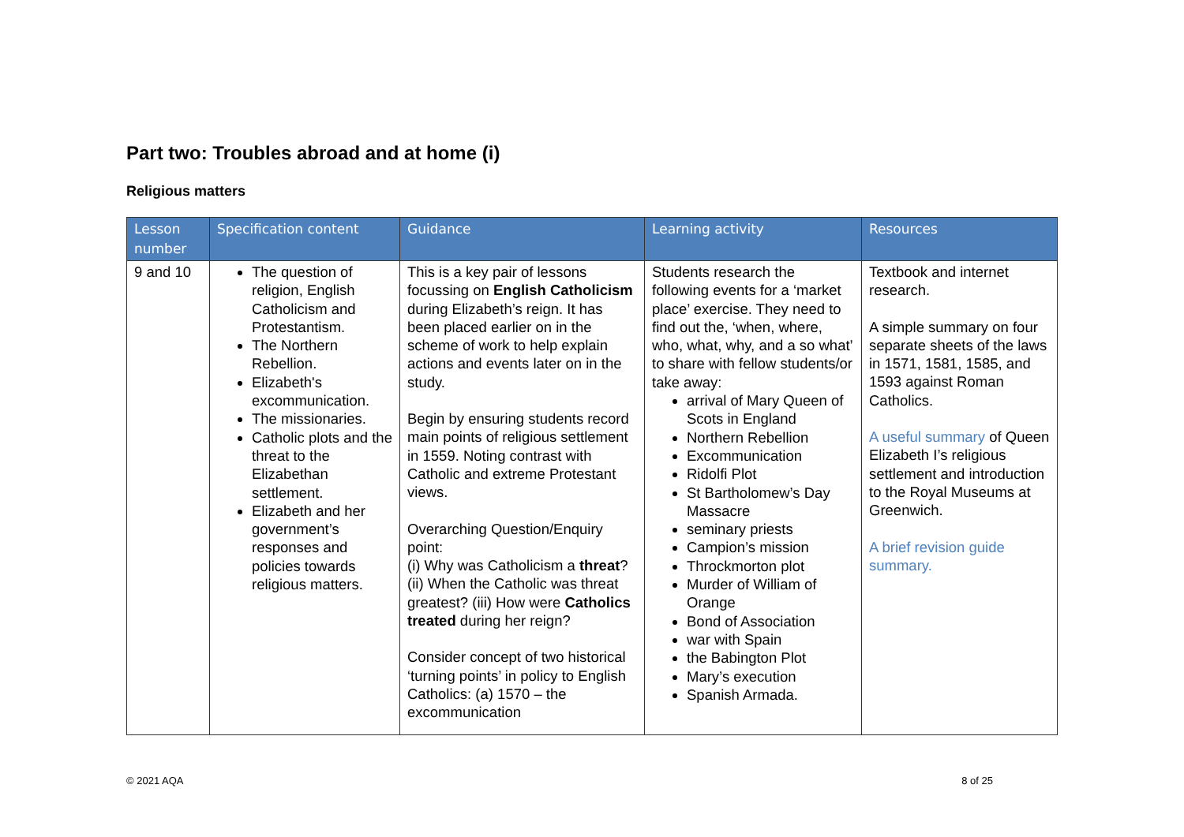Part two: Troubles abroad and at home (i)
Religious matters
| Lesson number | Specification content | Guidance | Learning activity | Resources |
| --- | --- | --- | --- | --- |
| 9 and 10 | The question of religion, English Catholicism and Protestantism. The Northern Rebellion. Elizabeth's excommunication. The missionaries. Catholic plots and the threat to the Elizabethan settlement. Elizabeth and her government’s responses and policies towards religious matters. | This is a key pair of lessons focussing on English Catholicism during Elizabeth’s reign. It has been placed earlier on in the scheme of work to help explain actions and events later on in the study. Begin by ensuring students record main points of religious settlement in 1559. Noting contrast with Catholic and extreme Protestant views. Overarching Question/Enquiry point: (i) Why was Catholicism a threat ? (ii) When the Catholic was threat greatest? (iii) How were Catholics treated during her reign? Consider concept of two historical ‘turning points’ in policy to English Catholics: (a) 1570 – the excommunication | Students research the following events for a ‘market place’ exercise. They need to find out the, ‘when, where, who, what, why, and a so what’ to share with fellow students/or take away: arrival of Mary Queen of Scots in England Northern Rebellion Excommunication Ridolfi Plot St Bartholomew’s Day Massacre seminary priests Campion’s mission Throckmorton plot Murder of William of Orange Bond of Association war with Spain the Babington Plot Mary’s execution Spanish Armada. | Textbook and internet research. A simple summary on four separate sheets of the laws in 1571, 1581, 1585, and 1593 against Roman Catholics. A useful summary of Queen Elizabeth I’s religious settlement and introduction to the Royal Museums at Greenwich. A brief revision guide summary. |
© 2021 AQA 8 of 25